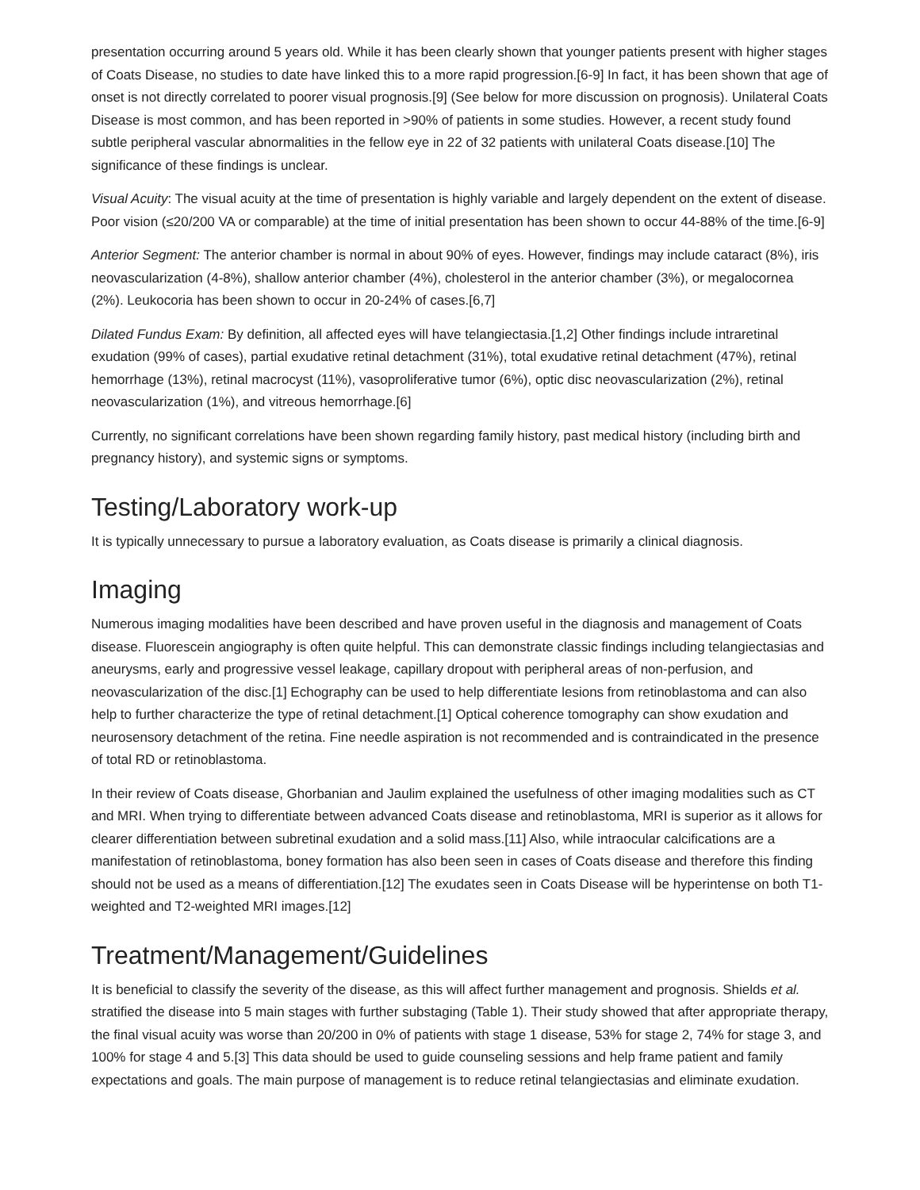presentation occurring around 5 years old. While it has been clearly shown that younger patients present with higher stages of Coats Disease, no studies to date have linked this to a more rapid progression.[6-9] In fact, it has been shown that age of onset is not directly correlated to poorer visual prognosis.[9] (See below for more discussion on prognosis). Unilateral Coats Disease is most common, and has been reported in >90% of patients in some studies. However, a recent study found subtle peripheral vascular abnormalities in the fellow eye in 22 of 32 patients with unilateral Coats disease.[10] The significance of these findings is unclear.
Visual Acuity: The visual acuity at the time of presentation is highly variable and largely dependent on the extent of disease. Poor vision (≤20/200 VA or comparable) at the time of initial presentation has been shown to occur 44-88% of the time.[6-9]
Anterior Segment: The anterior chamber is normal in about 90% of eyes. However, findings may include cataract (8%), iris neovascularization (4-8%), shallow anterior chamber (4%), cholesterol in the anterior chamber (3%), or megalocornea (2%). Leukocoria has been shown to occur in 20-24% of cases.[6,7]
Dilated Fundus Exam: By definition, all affected eyes will have telangiectasia.[1,2] Other findings include intraretinal exudation (99% of cases), partial exudative retinal detachment (31%), total exudative retinal detachment (47%), retinal hemorrhage (13%), retinal macrocyst (11%), vasoproliferative tumor (6%), optic disc neovascularization (2%), retinal neovascularization (1%), and vitreous hemorrhage.[6]
Currently, no significant correlations have been shown regarding family history, past medical history (including birth and pregnancy history), and systemic signs or symptoms.
Testing/Laboratory work-up
It is typically unnecessary to pursue a laboratory evaluation, as Coats disease is primarily a clinical diagnosis.
Imaging
Numerous imaging modalities have been described and have proven useful in the diagnosis and management of Coats disease. Fluorescein angiography is often quite helpful. This can demonstrate classic findings including telangiectasias and aneurysms, early and progressive vessel leakage, capillary dropout with peripheral areas of non-perfusion, and neovascularization of the disc.[1] Echography can be used to help differentiate lesions from retinoblastoma and can also help to further characterize the type of retinal detachment.[1] Optical coherence tomography can show exudation and neurosensory detachment of the retina. Fine needle aspiration is not recommended and is contraindicated in the presence of total RD or retinoblastoma.
In their review of Coats disease, Ghorbanian and Jaulim explained the usefulness of other imaging modalities such as CT and MRI. When trying to differentiate between advanced Coats disease and retinoblastoma, MRI is superior as it allows for clearer differentiation between subretinal exudation and a solid mass.[11] Also, while intraocular calcifications are a manifestation of retinoblastoma, boney formation has also been seen in cases of Coats disease and therefore this finding should not be used as a means of differentiation.[12] The exudates seen in Coats Disease will be hyperintense on both T1-weighted and T2-weighted MRI images.[12]
Treatment/Management/Guidelines
It is beneficial to classify the severity of the disease, as this will affect further management and prognosis. Shields et al. stratified the disease into 5 main stages with further substaging (Table 1). Their study showed that after appropriate therapy, the final visual acuity was worse than 20/200 in 0% of patients with stage 1 disease, 53% for stage 2, 74% for stage 3, and 100% for stage 4 and 5.[3] This data should be used to guide counseling sessions and help frame patient and family expectations and goals. The main purpose of management is to reduce retinal telangiectasias and eliminate exudation.